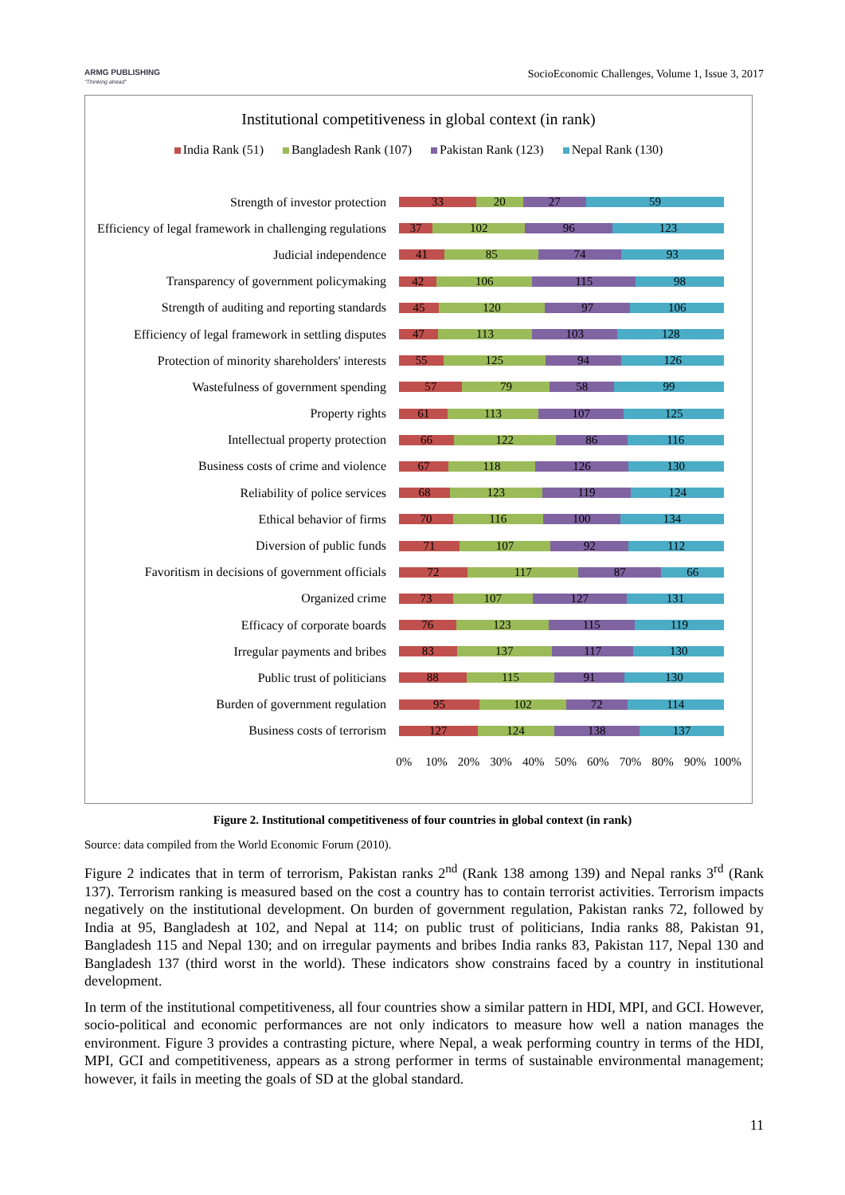ARMG PUBLISHING
"Thinking ahead"
SocioEconomic Challenges, Volume 1, Issue 3, 2017
Institutional competitiveness in global context (in rank)
India Rank (51) Bangladesh Rank (107) Pakistan Rank (123) Nepal Rank (130)
Strength of investor protection
33 20 27 59
Efficiency of legal framework in challenging regulations
37 102 96 123
Judicial independence
41 85 74 93
Transparency of government policymaking
42 106 115 98
Strength of auditing and reporting standards
45 120 97 106
Efficiency of legal framework in settling disputes
47 113 103 128
Protection of minority shareholders' interests
55 125 94 126
Wastefulness of government spending
57 79 58 99
Property rights
61 113 107 125
Intellectual property protection
66 122 86 116
Business costs of crime and violence
67 118 126 130
Reliability of police services
68 123 119 124
Ethical behavior of firms
70 116 100 134
Diversion of public funds
71 107 92 112
Favoritism in decisions of government officials
72 117 87 66
Organized crime
73 107 127 131
Efficacy of corporate boards
76 123 115 119
Irregular payments and bribes
83 137 117 130
Public trust of politicians
88 115 91 130
Burden of government regulation
95 102 72 114
Business costs of terrorism
127 124 138 137
0% 10% 20% 30% 40% 50% 60% 70% 80% 90% 100%
Figure 2. Institutional competitiveness of four countries in global context (in rank)
Source: data compiled from the World Economic Forum (2010).
Figure 2 indicates that in term of terrorism, Pakistan ranks 2<sup>nd</sup> (Rank 138 among 139) and Nepal ranks 3<sup>rd</sup> (Rank 137). Terrorism ranking is measured based on the cost a country has to contain terrorist activities. Terrorism impacts negatively on the institutional development. On burden of government regulation, Pakistan ranks 72, followed by India at 95, Bangladesh at 102, and Nepal at 114; on public trust of politicians, India ranks 88, Pakistan 91, Bangladesh 115 and Nepal 130; and on irregular payments and bribes India ranks 83, Pakistan 117, Nepal 130 and Bangladesh 137 (third worst in the world). These indicators show constrains faced by a country in institutional development.
In term of the institutional competitiveness, all four countries show a similar pattern in HDI, MPI, and GCI. However, socio-political and economic performances are not only indicators to measure how well a nation manages the environment. Figure 3 provides a contrasting picture, where Nepal, a weak performing country in terms of the HDI, MPI, GCI and competitiveness, appears as a strong performer in terms of sustainable environmental management; however, it fails in meeting the goals of SD at the global standard.
11